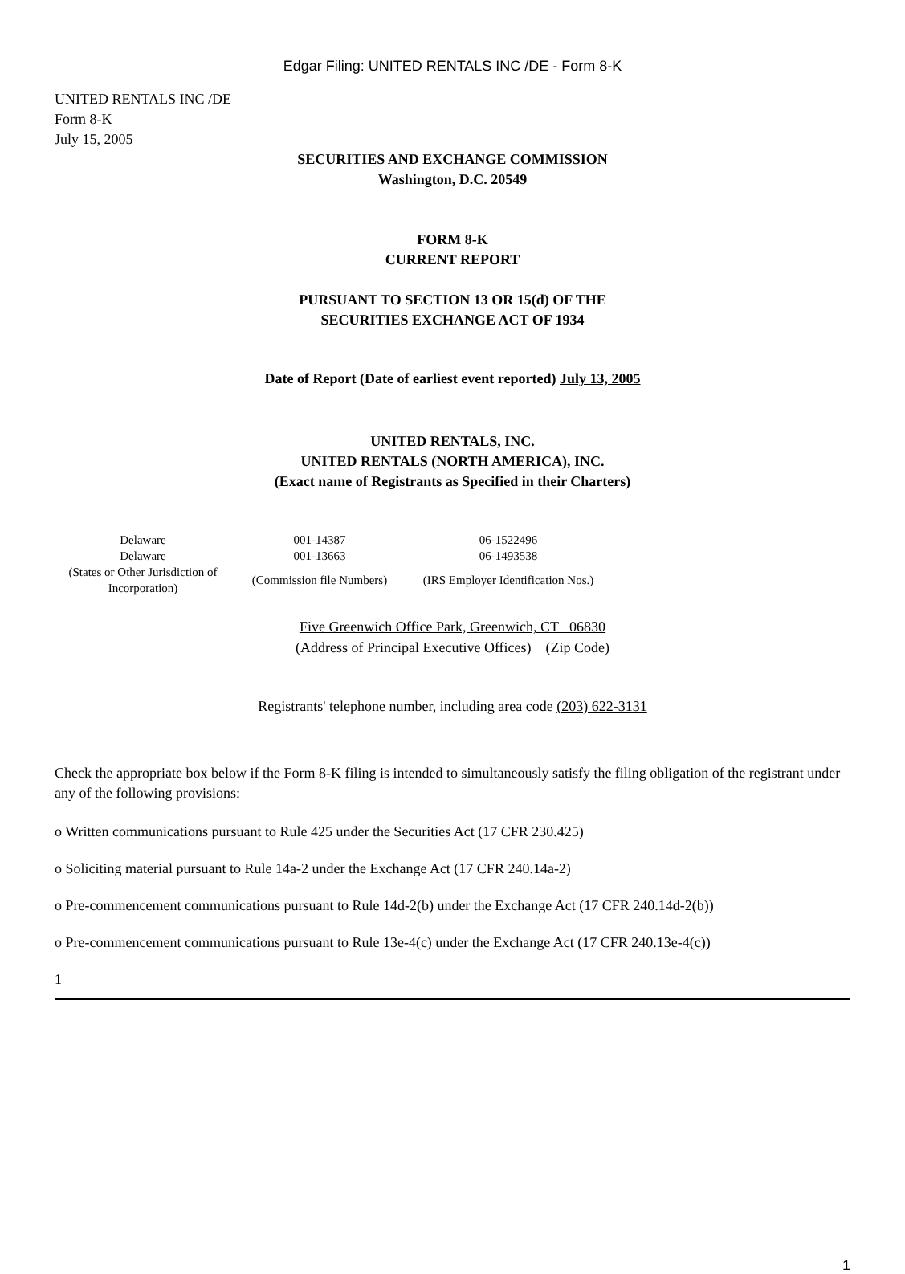Edgar Filing: UNITED RENTALS INC /DE - Form 8-K
UNITED RENTALS INC /DE
Form 8-K
July 15, 2005
SECURITIES AND EXCHANGE COMMISSION
Washington, D.C. 20549
FORM 8-K
CURRENT REPORT
PURSUANT TO SECTION 13 OR 15(d) OF THE
SECURITIES EXCHANGE ACT OF 1934
Date of Report (Date of earliest event reported) July 13, 2005
UNITED RENTALS, INC.
UNITED RENTALS (NORTH AMERICA), INC.
(Exact name of Registrants as Specified in their Charters)
| Delaware | 001-14387 | 06-1522496 |
| Delaware | 001-13663 | 06-1493538 |
| (States or Other Jurisdiction of Incorporation) | (Commission file Numbers) | (IRS Employer Identification Nos.) |
Five Greenwich Office Park, Greenwich, CT 06830
(Address of Principal Executive Offices) (Zip Code)
Registrants' telephone number, including area code (203) 622-3131
Check the appropriate box below if the Form 8-K filing is intended to simultaneously satisfy the filing obligation of the registrant under any of the following provisions:
o Written communications pursuant to Rule 425 under the Securities Act (17 CFR 230.425)
o Soliciting material pursuant to Rule 14a-2 under the Exchange Act (17 CFR 240.14a-2)
o Pre-commencement communications pursuant to Rule 14d-2(b) under the Exchange Act (17 CFR 240.14d-2(b))
o Pre-commencement communications pursuant to Rule 13e-4(c) under the Exchange Act (17 CFR 240.13e-4(c))
1
1